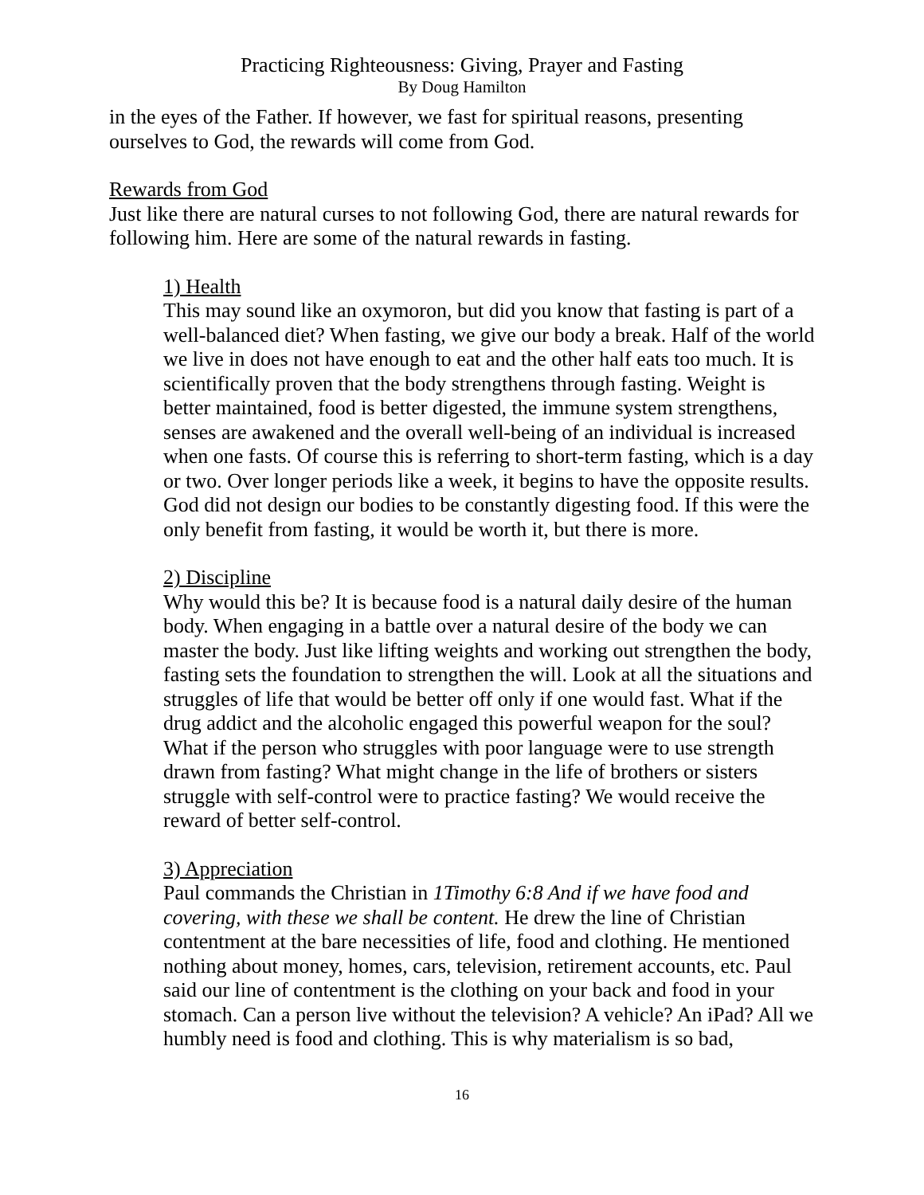Practicing Righteousness: Giving, Prayer and Fasting
By Doug Hamilton
in the eyes of the Father. If however, we fast for spiritual reasons, presenting ourselves to God, the rewards will come from God.
Rewards from God
Just like there are natural curses to not following God, there are natural rewards for following him. Here are some of the natural rewards in fasting.
1) Health
This may sound like an oxymoron, but did you know that fasting is part of a well-balanced diet? When fasting, we give our body a break. Half of the world we live in does not have enough to eat and the other half eats too much. It is scientifically proven that the body strengthens through fasting. Weight is better maintained, food is better digested, the immune system strengthens, senses are awakened and the overall well-being of an individual is increased when one fasts. Of course this is referring to short-term fasting, which is a day or two. Over longer periods like a week, it begins to have the opposite results. God did not design our bodies to be constantly digesting food. If this were the only benefit from fasting, it would be worth it, but there is more.
2) Discipline
Why would this be? It is because food is a natural daily desire of the human body. When engaging in a battle over a natural desire of the body we can master the body. Just like lifting weights and working out strengthen the body, fasting sets the foundation to strengthen the will. Look at all the situations and struggles of life that would be better off only if one would fast. What if the drug addict and the alcoholic engaged this powerful weapon for the soul? What if the person who struggles with poor language were to use strength drawn from fasting? What might change in the life of brothers or sisters struggle with self-control were to practice fasting? We would receive the reward of better self-control.
3) Appreciation
Paul commands the Christian in 1Timothy 6:8 And if we have food and covering, with these we shall be content. He drew the line of Christian contentment at the bare necessities of life, food and clothing. He mentioned nothing about money, homes, cars, television, retirement accounts, etc. Paul said our line of contentment is the clothing on your back and food in your stomach. Can a person live without the television? A vehicle? An iPad? All we humbly need is food and clothing. This is why materialism is so bad,
16